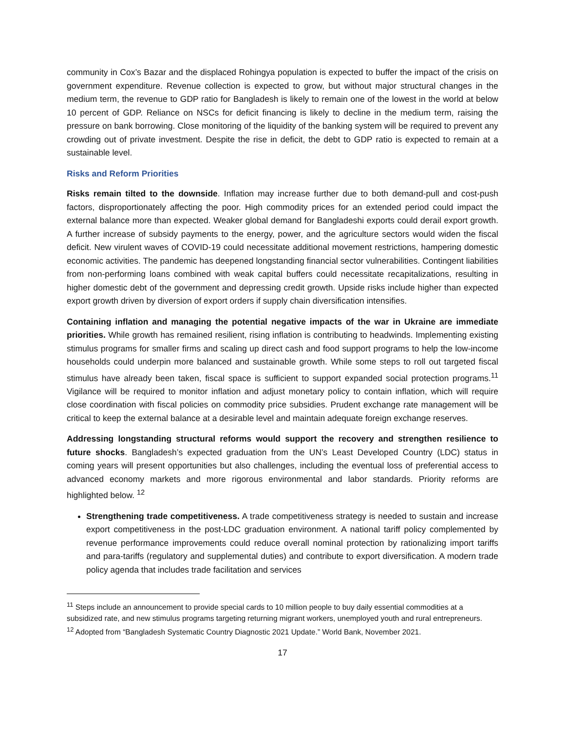community in Cox’s Bazar and the displaced Rohingya population is expected to buffer the impact of the crisis on government expenditure. Revenue collection is expected to grow, but without major structural changes in the medium term, the revenue to GDP ratio for Bangladesh is likely to remain one of the lowest in the world at below 10 percent of GDP. Reliance on NSCs for deficit financing is likely to decline in the medium term, raising the pressure on bank borrowing. Close monitoring of the liquidity of the banking system will be required to prevent any crowding out of private investment. Despite the rise in deficit, the debt to GDP ratio is expected to remain at a sustainable level.
Risks and Reform Priorities
Risks remain tilted to the downside. Inflation may increase further due to both demand-pull and cost-push factors, disproportionately affecting the poor. High commodity prices for an extended period could impact the external balance more than expected. Weaker global demand for Bangladeshi exports could derail export growth. A further increase of subsidy payments to the energy, power, and the agriculture sectors would widen the fiscal deficit. New virulent waves of COVID-19 could necessitate additional movement restrictions, hampering domestic economic activities. The pandemic has deepened longstanding financial sector vulnerabilities. Contingent liabilities from non-performing loans combined with weak capital buffers could necessitate recapitalizations, resulting in higher domestic debt of the government and depressing credit growth. Upside risks include higher than expected export growth driven by diversion of export orders if supply chain diversification intensifies.
Containing inflation and managing the potential negative impacts of the war in Ukraine are immediate priorities. While growth has remained resilient, rising inflation is contributing to headwinds. Implementing existing stimulus programs for smaller firms and scaling up direct cash and food support programs to help the low-income households could underpin more balanced and sustainable growth. While some steps to roll out targeted fiscal stimulus have already been taken, fiscal space is sufficient to support expanded social protection programs.<sup>11</sup> Vigilance will be required to monitor inflation and adjust monetary policy to contain inflation, which will require close coordination with fiscal policies on commodity price subsidies. Prudent exchange rate management will be critical to keep the external balance at a desirable level and maintain adequate foreign exchange reserves.
Addressing longstanding structural reforms would support the recovery and strengthen resilience to future shocks. Bangladesh’s expected graduation from the UN’s Least Developed Country (LDC) status in coming years will present opportunities but also challenges, including the eventual loss of preferential access to advanced economy markets and more rigorous environmental and labor standards. Priority reforms are highlighted below. <sup>12</sup>
Strengthening trade competitiveness. A trade competitiveness strategy is needed to sustain and increase export competitiveness in the post-LDC graduation environment. A national tariff policy complemented by revenue performance improvements could reduce overall nominal protection by rationalizing import tariffs and para-tariffs (regulatory and supplemental duties) and contribute to export diversification. A modern trade policy agenda that includes trade facilitation and services
<sup>11</sup> Steps include an announcement to provide special cards to 10 million people to buy daily essential commodities at a subsidized rate, and new stimulus programs targeting returning migrant workers, unemployed youth and rural entrepreneurs.
<sup>12</sup> Adopted from “Bangladesh Systematic Country Diagnostic 2021 Update.” World Bank, November 2021.
17